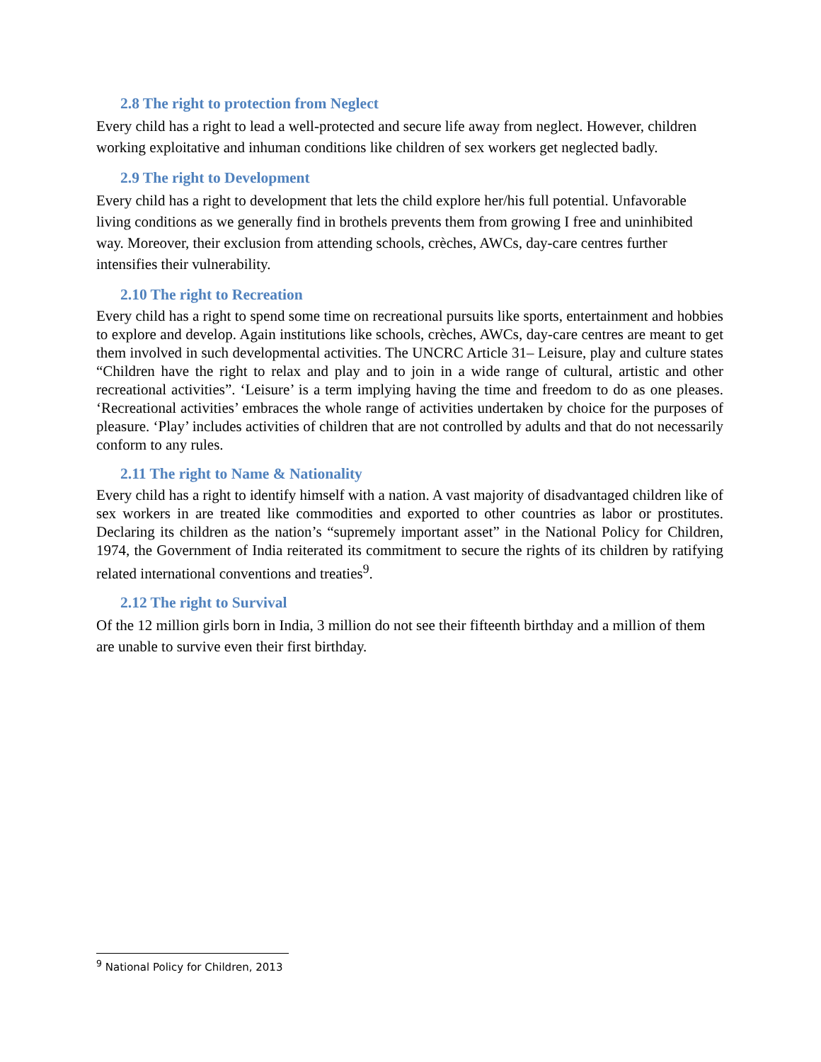2.8 The right to protection from Neglect
Every child has a right to lead a well-protected and secure life away from neglect. However, children working exploitative and inhuman conditions like children of sex workers get neglected badly.
2.9 The right to Development
Every child has a right to development that lets the child explore her/his full potential. Unfavorable living conditions as we generally find in brothels prevents them from growing I free and uninhibited way. Moreover, their exclusion from attending schools, crèches, AWCs, day-care centres further intensifies their vulnerability.
2.10 The right to Recreation
Every child has a right to spend some time on recreational pursuits like sports, entertainment and hobbies to explore and develop. Again institutions like schools, crèches, AWCs, day-care centres are meant to get them involved in such developmental activities. The UNCRC Article 31– Leisure, play and culture states “Children have the right to relax and play and to join in a wide range of cultural, artistic and other recreational activities”. ‘Leisure’ is a term implying having the time and freedom to do as one pleases. ‘Recreational activities’ embraces the whole range of activities undertaken by choice for the purposes of pleasure. ‘Play’ includes activities of children that are not controlled by adults and that do not necessarily conform to any rules.
2.11 The right to Name & Nationality
Every child has a right to identify himself with a nation. A vast majority of disadvantaged children like of sex workers in are treated like commodities and exported to other countries as labor or prostitutes. Declaring its children as the nation’s “supremely important asset” in the National Policy for Children, 1974, the Government of India reiterated its commitment to secure the rights of its children by ratifying related international conventions and treaties<sup>9</sup>.
2.12 The right to Survival
Of the 12 million girls born in India, 3 million do not see their fifteenth birthday and a million of them are unable to survive even their first birthday.
<sup>9</sup> National Policy for Children, 2013